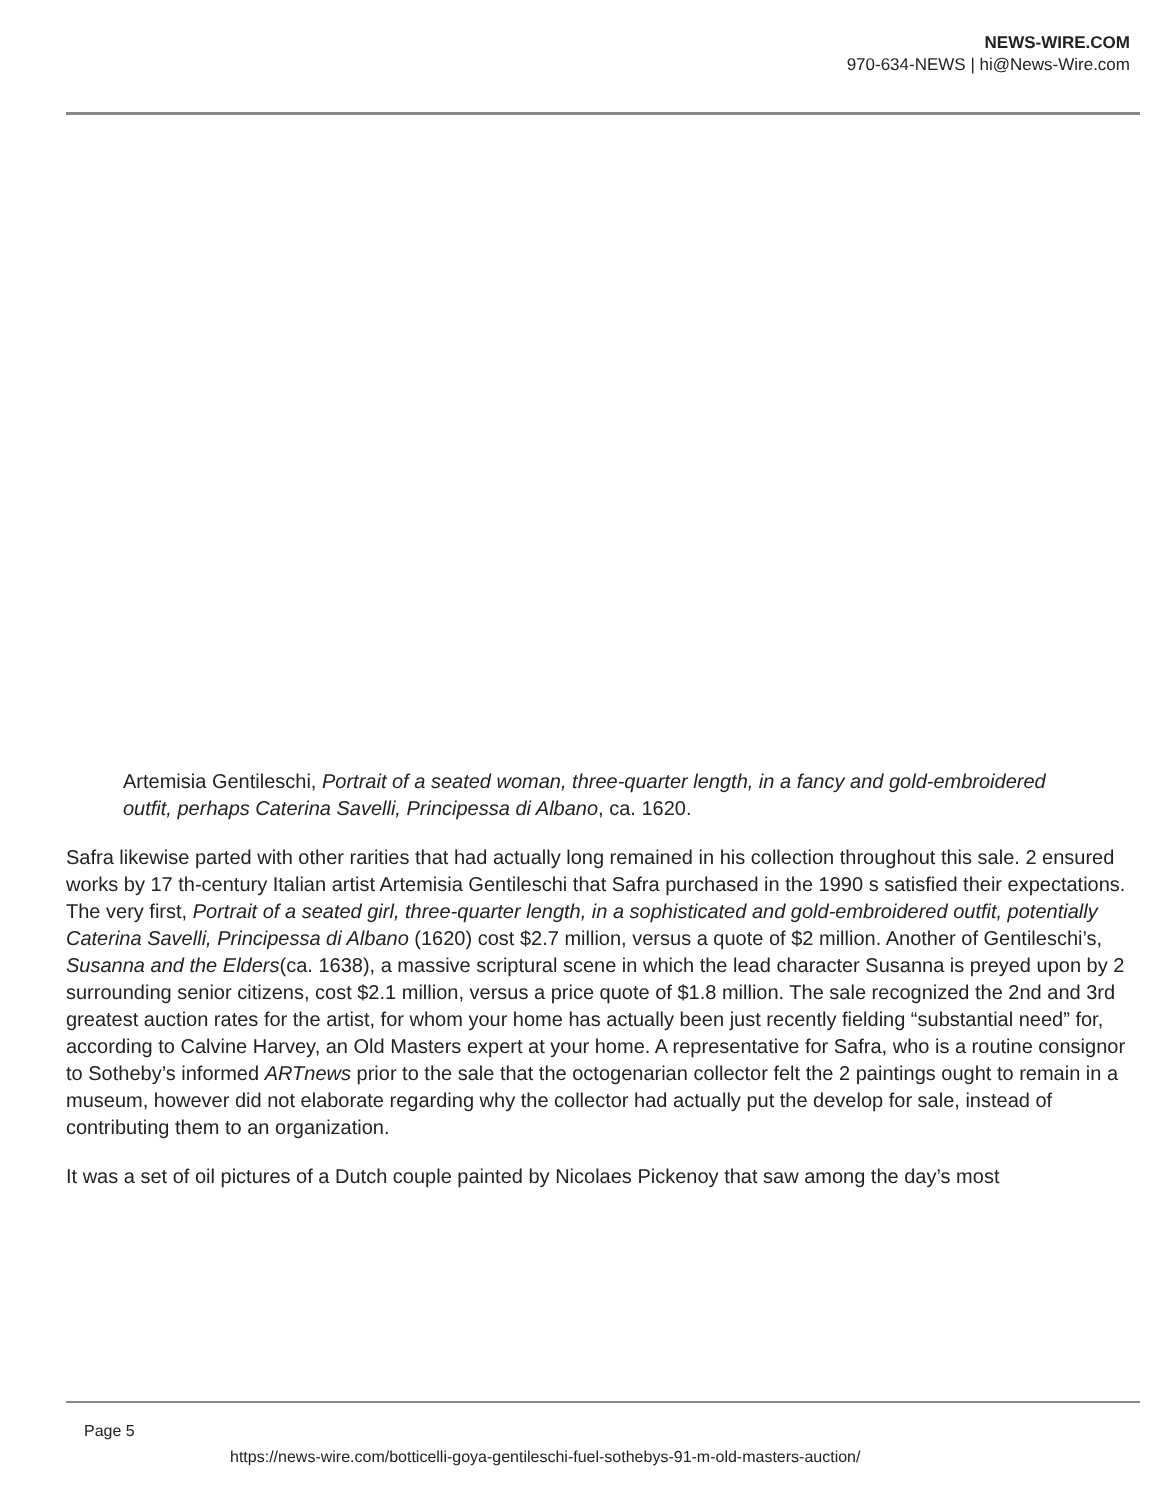NEWS-WIRE.COM
970-634-NEWS | hi@News-Wire.com
Artemisia Gentileschi, Portrait of a seated woman, three-quarter length, in a fancy and gold-embroidered outfit, perhaps Caterina Savelli, Principessa di Albano, ca. 1620.
Safra likewise parted with other rarities that had actually long remained in his collection throughout this sale. 2 ensured works by 17 th-century Italian artist Artemisia Gentileschi that Safra purchased in the 1990 s satisfied their expectations. The very first, Portrait of a seated girl, three-quarter length, in a sophisticated and gold-embroidered outfit, potentially Caterina Savelli, Principessa di Albano (1620) cost $2.7 million, versus a quote of $2 million. Another of Gentileschi’s, Susanna and the Elders(ca. 1638), a massive scriptural scene in which the lead character Susanna is preyed upon by 2 surrounding senior citizens, cost $2.1 million, versus a price quote of $1.8 million. The sale recognized the 2nd and 3rd greatest auction rates for the artist, for whom your home has actually been just recently fielding “substantial need” for, according to Calvine Harvey, an Old Masters expert at your home. A representative for Safra, who is a routine consignor to Sotheby’s informed ARTnews prior to the sale that the octogenarian collector felt the 2 paintings ought to remain in a museum, however did not elaborate regarding why the collector had actually put the develop for sale, instead of contributing them to an organization.
It was a set of oil pictures of a Dutch couple painted by Nicolaes Pickenoy that saw among the day’s most
Page 5
https://news-wire.com/botticelli-goya-gentileschi-fuel-sothebys-91-m-old-masters-auction/